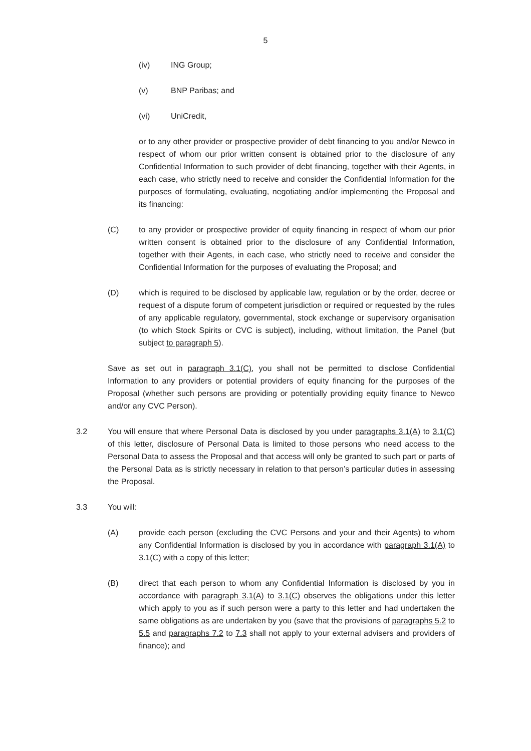5
(iv) ING Group;
(v) BNP Paribas; and
(vi) UniCredit,
or to any other provider or prospective provider of debt financing to you and/or Newco in respect of whom our prior written consent is obtained prior to the disclosure of any Confidential Information to such provider of debt financing, together with their Agents, in each case, who strictly need to receive and consider the Confidential Information for the purposes of formulating, evaluating, negotiating and/or implementing the Proposal and its financing:
(C) to any provider or prospective provider of equity financing in respect of whom our prior written consent is obtained prior to the disclosure of any Confidential Information, together with their Agents, in each case, who strictly need to receive and consider the Confidential Information for the purposes of evaluating the Proposal; and
(D) which is required to be disclosed by applicable law, regulation or by the order, decree or request of a dispute forum of competent jurisdiction or required or requested by the rules of any applicable regulatory, governmental, stock exchange or supervisory organisation (to which Stock Spirits or CVC is subject), including, without limitation, the Panel (but subject to paragraph 5).
Save as set out in paragraph 3.1(C), you shall not be permitted to disclose Confidential Information to any providers or potential providers of equity financing for the purposes of the Proposal (whether such persons are providing or potentially providing equity finance to Newco and/or any CVC Person).
3.2 You will ensure that where Personal Data is disclosed by you under paragraphs 3.1(A) to 3.1(C) of this letter, disclosure of Personal Data is limited to those persons who need access to the Personal Data to assess the Proposal and that access will only be granted to such part or parts of the Personal Data as is strictly necessary in relation to that person’s particular duties in assessing the Proposal.
3.3 You will:
(A) provide each person (excluding the CVC Persons and your and their Agents) to whom any Confidential Information is disclosed by you in accordance with paragraph 3.1(A) to 3.1(C) with a copy of this letter;
(B) direct that each person to whom any Confidential Information is disclosed by you in accordance with paragraph 3.1(A) to 3.1(C) observes the obligations under this letter which apply to you as if such person were a party to this letter and had undertaken the same obligations as are undertaken by you (save that the provisions of paragraphs 5.2 to 5.5 and paragraphs 7.2 to 7.3 shall not apply to your external advisers and providers of finance); and